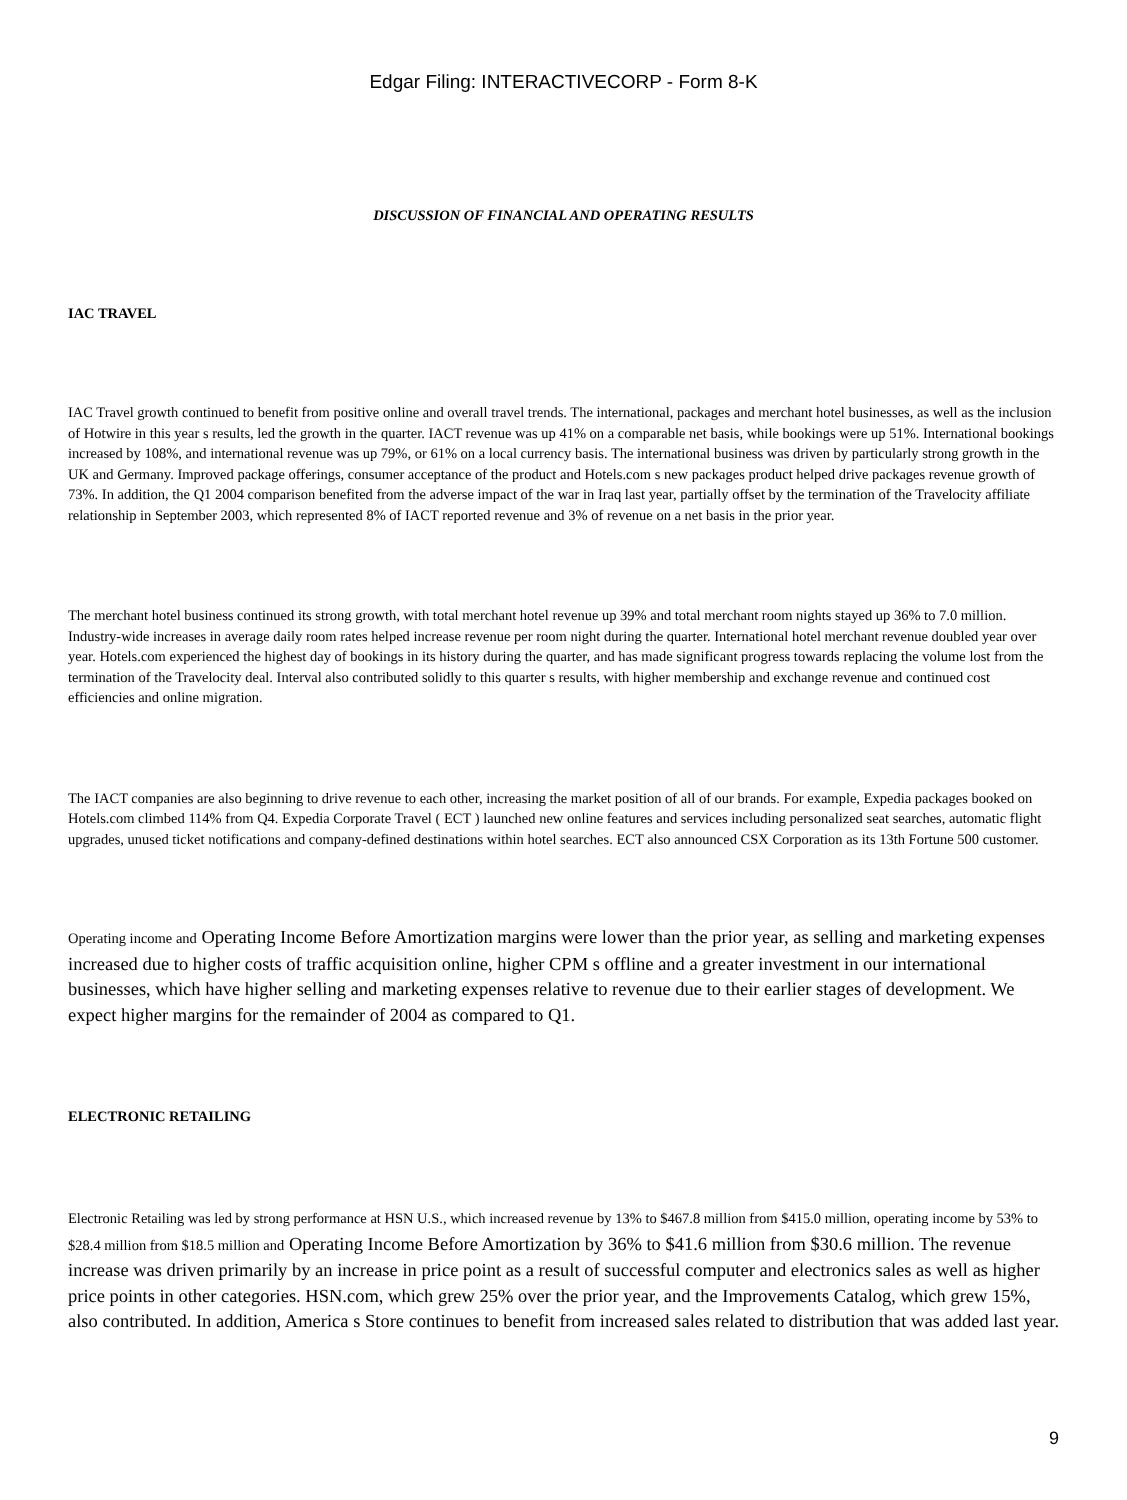Edgar Filing: INTERACTIVECORP - Form 8-K
DISCUSSION OF FINANCIAL AND OPERATING RESULTS
IAC TRAVEL
IAC Travel growth continued to benefit from positive online and overall travel trends. The international, packages and merchant hotel businesses, as well as the inclusion of Hotwire in this year s results, led the growth in the quarter. IACT revenue was up 41% on a comparable net basis, while bookings were up 51%. International bookings increased by 108%, and international revenue was up 79%, or 61% on a local currency basis. The international business was driven by particularly strong growth in the UK and Germany. Improved package offerings, consumer acceptance of the product and Hotels.com s new packages product helped drive packages revenue growth of 73%. In addition, the Q1 2004 comparison benefited from the adverse impact of the war in Iraq last year, partially offset by the termination of the Travelocity affiliate relationship in September 2003, which represented 8% of IACT reported revenue and 3% of revenue on a net basis in the prior year.
The merchant hotel business continued its strong growth, with total merchant hotel revenue up 39% and total merchant room nights stayed up 36% to 7.0 million. Industry-wide increases in average daily room rates helped increase revenue per room night during the quarter. International hotel merchant revenue doubled year over year. Hotels.com experienced the highest day of bookings in its history during the quarter, and has made significant progress towards replacing the volume lost from the termination of the Travelocity deal. Interval also contributed solidly to this quarter s results, with higher membership and exchange revenue and continued cost efficiencies and online migration.
The IACT companies are also beginning to drive revenue to each other, increasing the market position of all of our brands. For example, Expedia packages booked on Hotels.com climbed 114% from Q4. Expedia Corporate Travel ( ECT ) launched new online features and services including personalized seat searches, automatic flight upgrades, unused ticket notifications and company-defined destinations within hotel searches. ECT also announced CSX Corporation as its 13th Fortune 500 customer.
Operating income and Operating Income Before Amortization margins were lower than the prior year, as selling and marketing expenses increased due to higher costs of traffic acquisition online, higher CPM s offline and a greater investment in our international businesses, which have higher selling and marketing expenses relative to revenue due to their earlier stages of development. We expect higher margins for the remainder of 2004 as compared to Q1.
ELECTRONIC RETAILING
Electronic Retailing was led by strong performance at HSN U.S., which increased revenue by 13% to $467.8 million from $415.0 million, operating income by 53% to $28.4 million from $18.5 million and Operating Income Before Amortization by 36% to $41.6 million from $30.6 million. The revenue increase was driven primarily by an increase in price point as a result of successful computer and electronics sales as well as higher price points in other categories. HSN.com, which grew 25% over the prior year, and the Improvements Catalog, which grew 15%, also contributed. In addition, America s Store continues to benefit from increased sales related to distribution that was added last year.
9